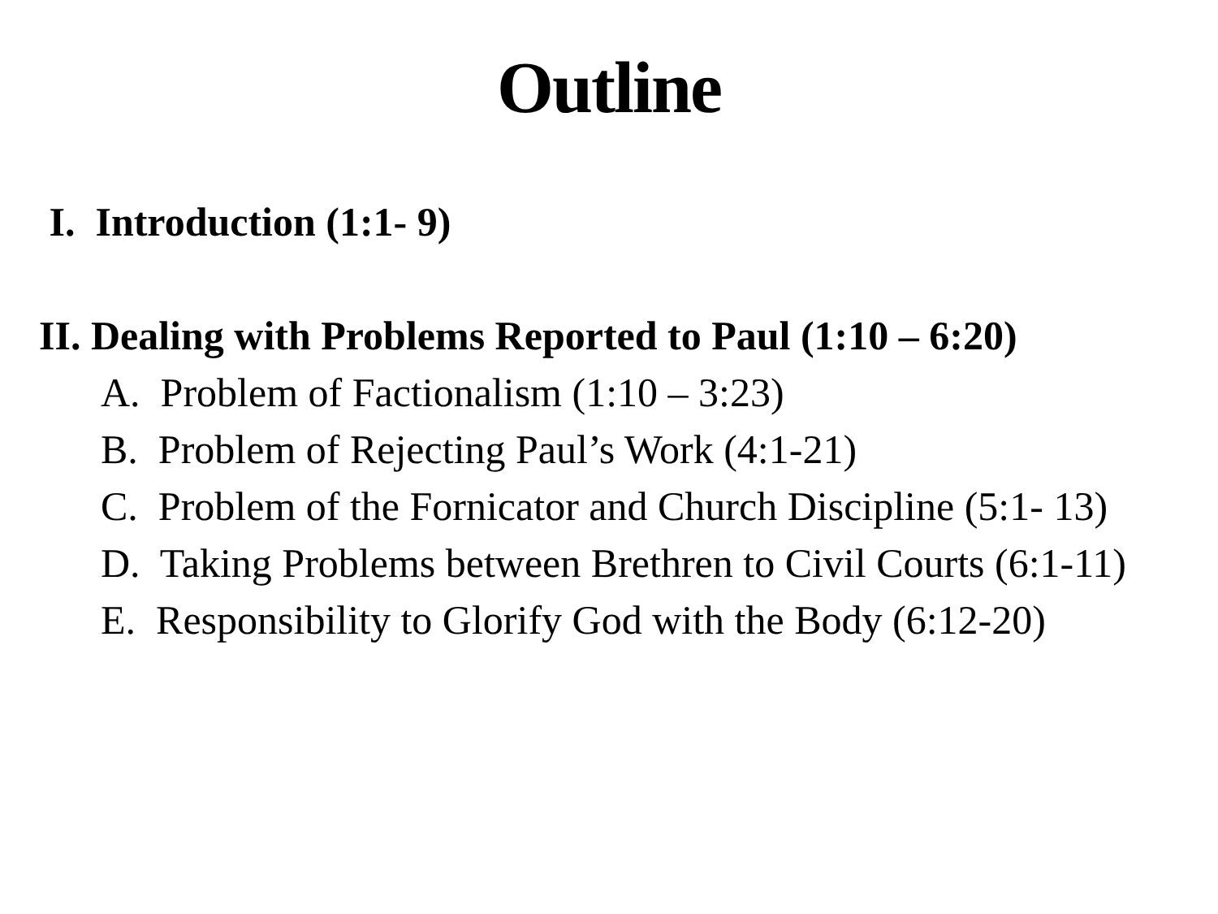Outline
I. Introduction (1:1- 9)
II. Dealing with Problems Reported to Paul (1:10 – 6:20)
A. Problem of Factionalism (1:10 – 3:23)
B. Problem of Rejecting Paul’s Work (4:1-21)
C. Problem of the Fornicator and Church Discipline (5:1- 13)
D. Taking Problems between Brethren to Civil Courts (6:1-11)
E. Responsibility to Glorify God with the Body (6:12-20)